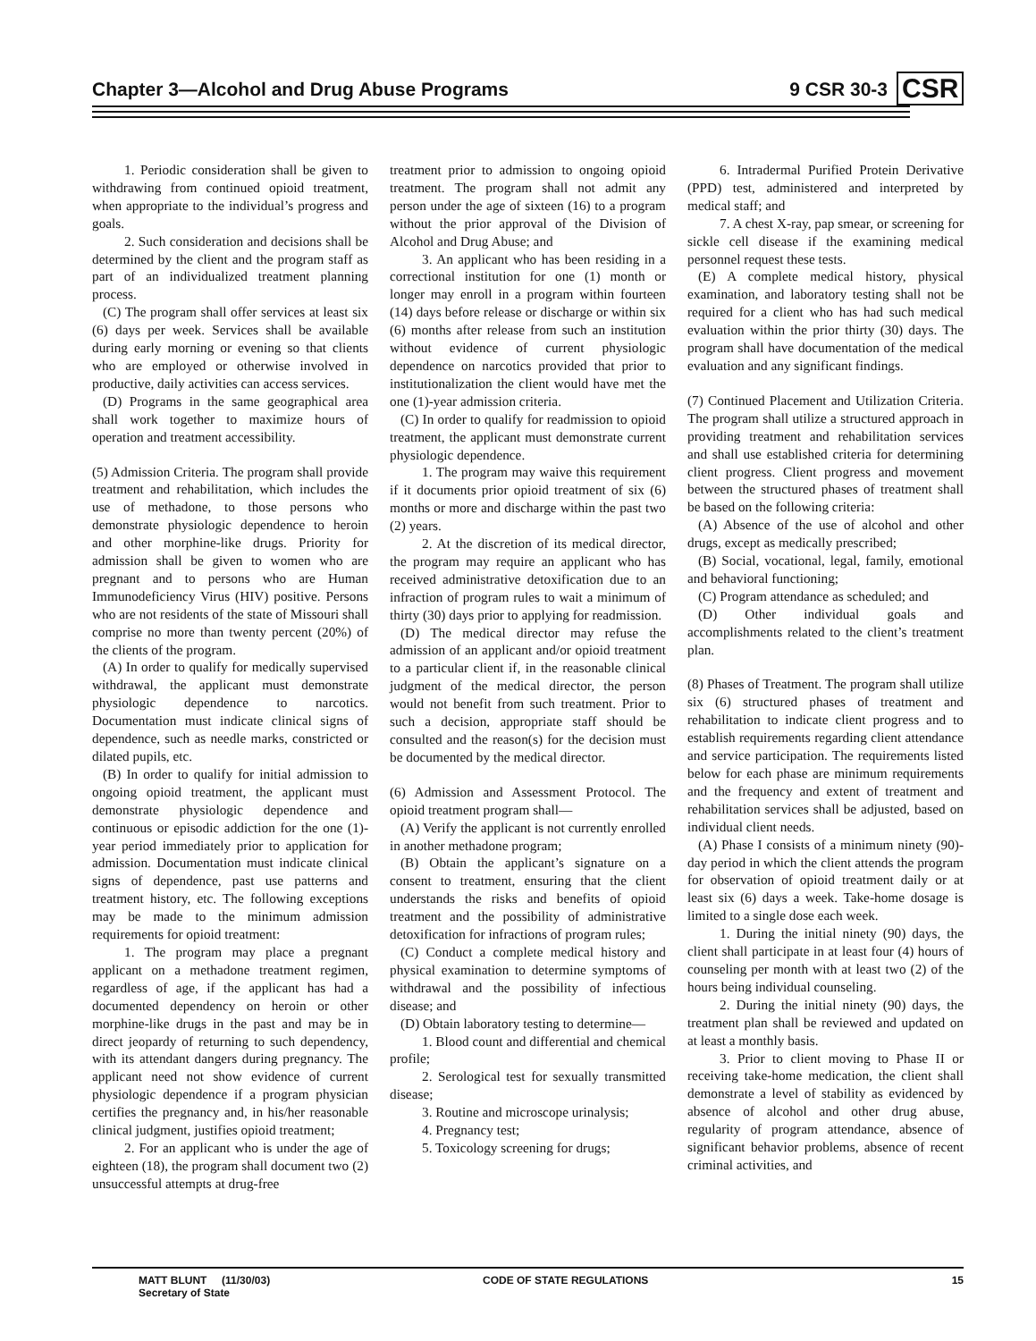Chapter 3—Alcohol and Drug Abuse Programs 9 CSR 30-3 CSR
1. Periodic consideration shall be given to withdrawing from continued opioid treatment, when appropriate to the individual’s progress and goals.
2. Such consideration and decisions shall be determined by the client and the program staff as part of an individualized treatment planning process.
(C) The program shall offer services at least six (6) days per week. Services shall be available during early morning or evening so that clients who are employed or otherwise involved in productive, daily activities can access services.
(D) Programs in the same geographical area shall work together to maximize hours of operation and treatment accessibility.
(5) Admission Criteria. The program shall provide treatment and rehabilitation, which includes the use of methadone, to those persons who demonstrate physiologic dependence to heroin and other morphine-like drugs. Priority for admission shall be given to women who are pregnant and to persons who are Human Immunodeficiency Virus (HIV) positive. Persons who are not residents of the state of Missouri shall comprise no more than twenty percent (20%) of the clients of the program.
(A) In order to qualify for medically supervised withdrawal, the applicant must demonstrate physiologic dependence to narcotics. Documentation must indicate clinical signs of dependence, such as needle marks, constricted or dilated pupils, etc.
(B) In order to qualify for initial admission to ongoing opioid treatment, the applicant must demonstrate physiologic dependence and continuous or episodic addiction for the one (1)-year period immediately prior to application for admission. Documentation must indicate clinical signs of dependence, past use patterns and treatment history, etc. The following exceptions may be made to the minimum admission requirements for opioid treatment:
1. The program may place a pregnant applicant on a methadone treatment regimen, regardless of age, if the applicant has had a documented dependency on heroin or other morphine-like drugs in the past and may be in direct jeopardy of returning to such dependency, with its attendant dangers during pregnancy. The applicant need not show evidence of current physiologic dependence if a program physician certifies the pregnancy and, in his/her reasonable clinical judgment, justifies opioid treatment;
2. For an applicant who is under the age of eighteen (18), the program shall document two (2) unsuccessful attempts at drug-free
treatment prior to admission to ongoing opioid treatment. The program shall not admit any person under the age of sixteen (16) to a program without the prior approval of the Division of Alcohol and Drug Abuse; and
3. An applicant who has been residing in a correctional institution for one (1) month or longer may enroll in a program within fourteen (14) days before release or discharge or within six (6) months after release from such an institution without evidence of current physiologic dependence on narcotics provided that prior to institutionalization the client would have met the one (1)-year admission criteria.
(C) In order to qualify for readmission to opioid treatment, the applicant must demonstrate current physiologic dependence.
1. The program may waive this requirement if it documents prior opioid treatment of six (6) months or more and discharge within the past two (2) years.
2. At the discretion of its medical director, the program may require an applicant who has received administrative detoxification due to an infraction of program rules to wait a minimum of thirty (30) days prior to applying for readmission.
(D) The medical director may refuse the admission of an applicant and/or opioid treatment to a particular client if, in the reasonable clinical judgment of the medical director, the person would not benefit from such treatment. Prior to such a decision, appropriate staff should be consulted and the reason(s) for the decision must be documented by the medical director.
(6) Admission and Assessment Protocol. The opioid treatment program shall—
(A) Verify the applicant is not currently enrolled in another methadone program;
(B) Obtain the applicant’s signature on a consent to treatment, ensuring that the client understands the risks and benefits of opioid treatment and the possibility of administrative detoxification for infractions of program rules;
(C) Conduct a complete medical history and physical examination to determine symptoms of withdrawal and the possibility of infectious disease; and
(D) Obtain laboratory testing to determine—
1. Blood count and differential and chemical profile;
2. Serological test for sexually transmitted disease;
3. Routine and microscope urinalysis;
4. Pregnancy test;
5. Toxicology screening for drugs;
6. Intradermal Purified Protein Derivative (PPD) test, administered and interpreted by medical staff; and
7. A chest X-ray, pap smear, or screening for sickle cell disease if the examining medical personnel request these tests.
(E) A complete medical history, physical examination, and laboratory testing shall not be required for a client who has had such medical evaluation within the prior thirty (30) days. The program shall have documentation of the medical evaluation and any significant findings.
(7) Continued Placement and Utilization Criteria. The program shall utilize a structured approach in providing treatment and rehabilitation services and shall use established criteria for determining client progress. Client progress and movement between the structured phases of treatment shall be based on the following criteria:
(A) Absence of the use of alcohol and other drugs, except as medically prescribed;
(B) Social, vocational, legal, family, emotional and behavioral functioning;
(C) Program attendance as scheduled; and
(D) Other individual goals and accomplishments related to the client’s treatment plan.
(8) Phases of Treatment. The program shall utilize six (6) structured phases of treatment and rehabilitation to indicate client progress and to establish requirements regarding client attendance and service participation. The requirements listed below for each phase are minimum requirements and the frequency and extent of treatment and rehabilitation services shall be adjusted, based on individual client needs.
(A) Phase I consists of a minimum ninety (90)-day period in which the client attends the program for observation of opioid treatment daily or at least six (6) days a week. Take-home dosage is limited to a single dose each week.
1. During the initial ninety (90) days, the client shall participate in at least four (4) hours of counseling per month with at least two (2) of the hours being individual counseling.
2. During the initial ninety (90) days, the treatment plan shall be reviewed and updated on at least a monthly basis.
3. Prior to client moving to Phase II or receiving take-home medication, the client shall demonstrate a level of stability as evidenced by absence of alcohol and other drug abuse, regularity of program attendance, absence of significant behavior problems, absence of recent criminal activities, and
MATT BLUNT (11/30/03)
Secretary of State
CODE OF STATE REGULATIONS 15